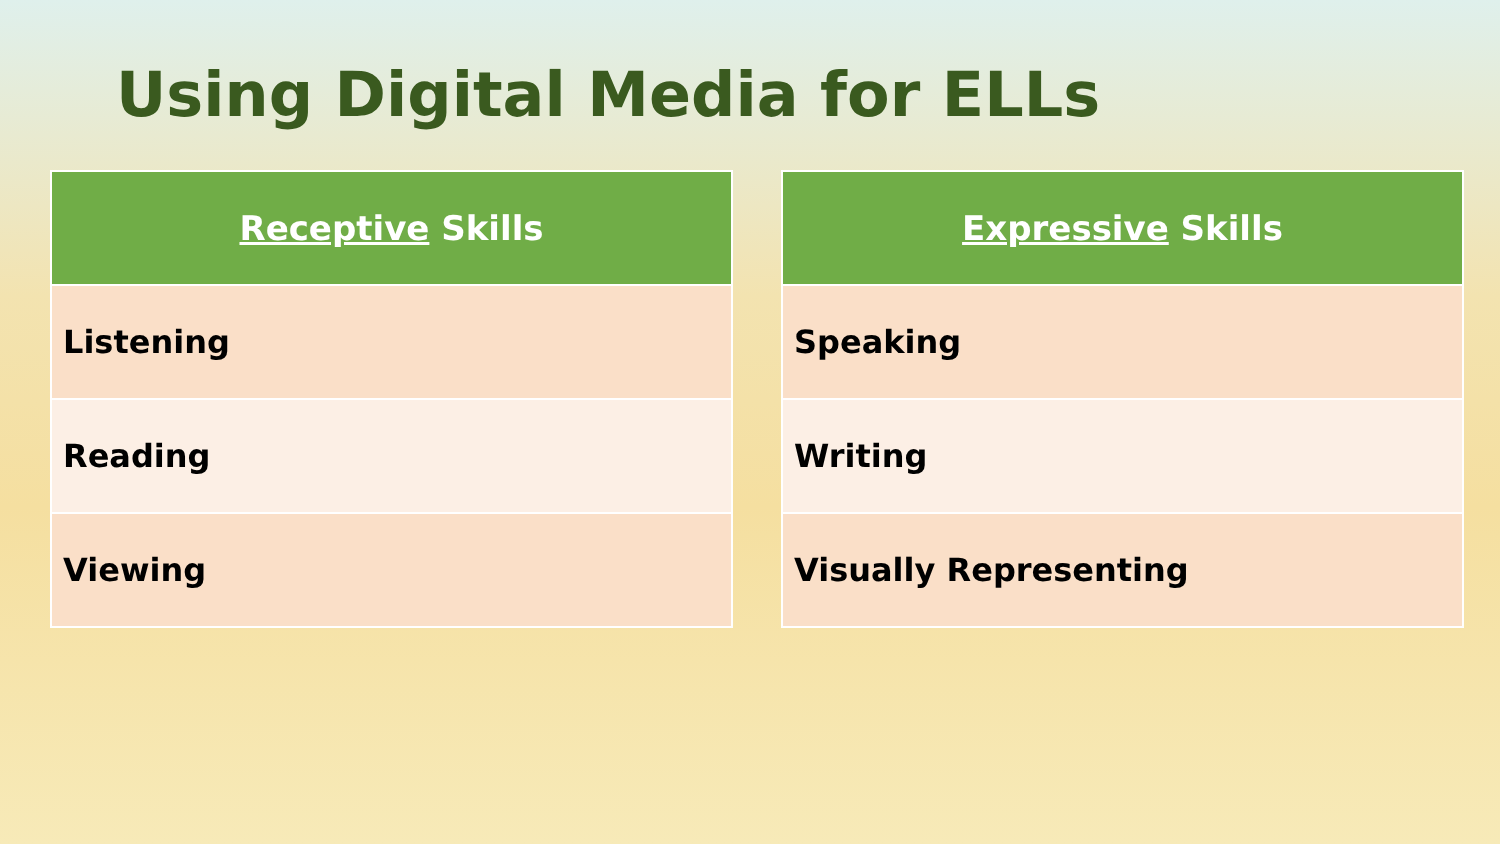Using Digital Media for ELLs
| Receptive Skills |
| --- |
| Listening |
| Reading |
| Viewing |
| Expressive Skills |
| --- |
| Speaking |
| Writing |
| Visually Representing |